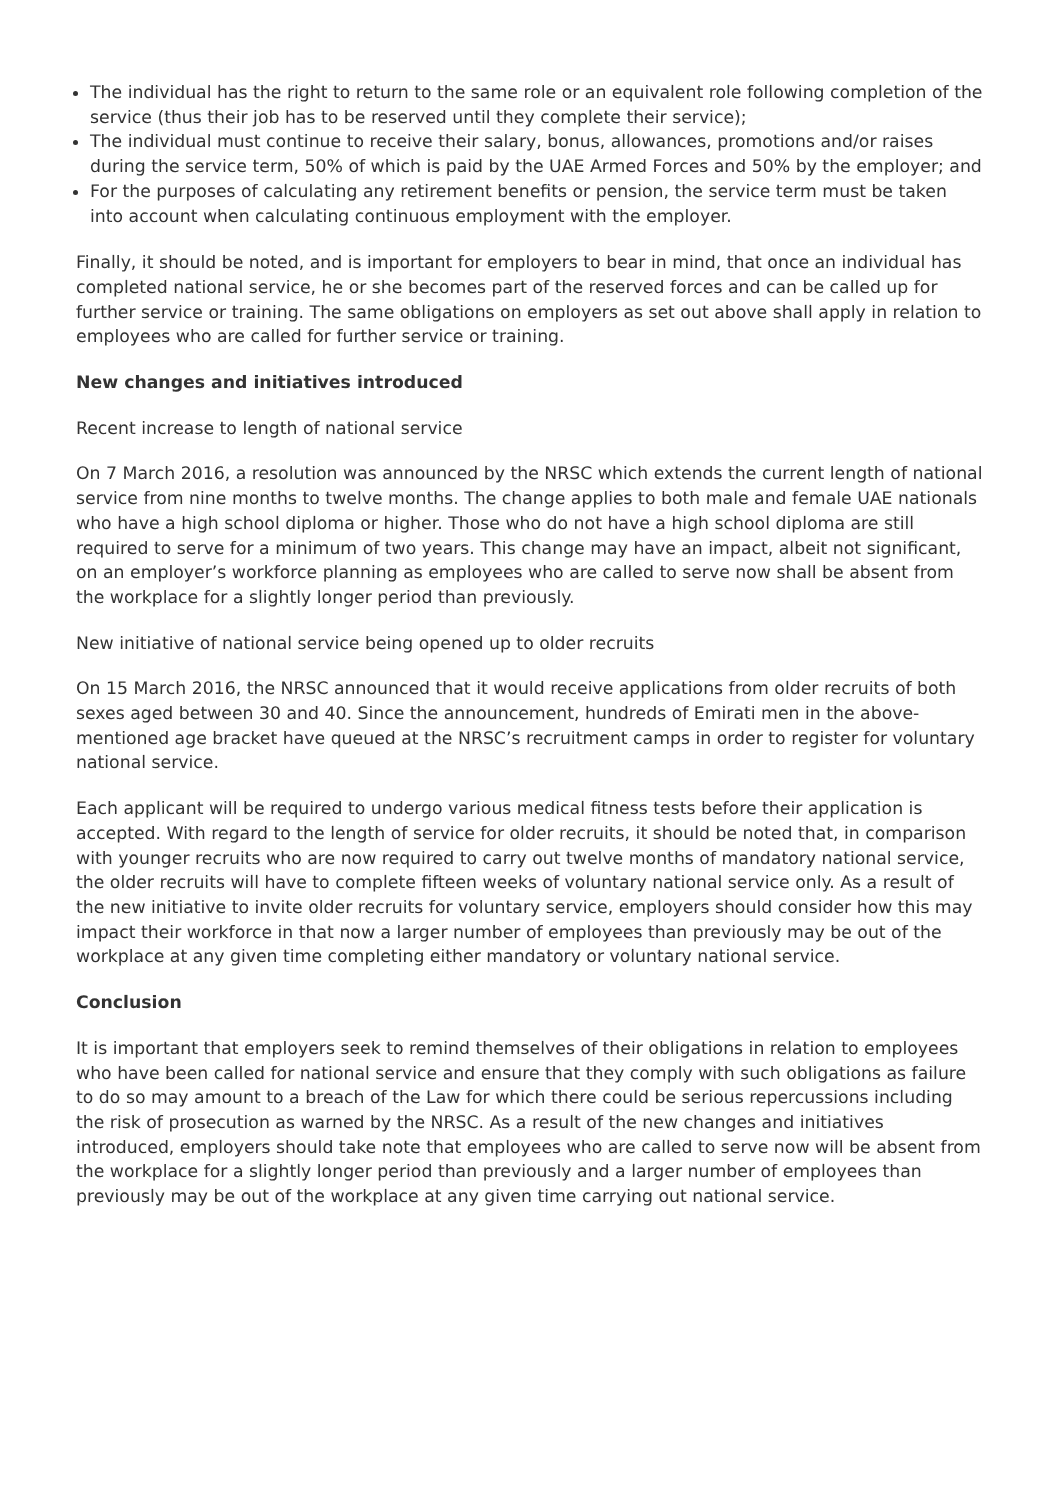The individual has the right to return to the same role or an equivalent role following completion of the service (thus their job has to be reserved until they complete their service);
The individual must continue to receive their salary, bonus, allowances, promotions and/or raises during the service term, 50% of which is paid by the UAE Armed Forces and 50% by the employer; and
For the purposes of calculating any retirement benefits or pension, the service term must be taken into account when calculating continuous employment with the employer.
Finally, it should be noted, and is important for employers to bear in mind, that once an individual has completed national service, he or she becomes part of the reserved forces and can be called up for further service or training. The same obligations on employers as set out above shall apply in relation to employees who are called for further service or training.
New changes and initiatives introduced
Recent increase to length of national service
On 7 March 2016, a resolution was announced by the NRSC which extends the current length of national service from nine months to twelve months. The change applies to both male and female UAE nationals who have a high school diploma or higher. Those who do not have a high school diploma are still required to serve for a minimum of two years. This change may have an impact, albeit not significant, on an employer’s workforce planning as employees who are called to serve now shall be absent from the workplace for a slightly longer period than previously.
New initiative of national service being opened up to older recruits
On 15 March 2016, the NRSC announced that it would receive applications from older recruits of both sexes aged between 30 and 40. Since the announcement, hundreds of Emirati men in the above-mentioned age bracket have queued at the NRSC’s recruitment camps in order to register for voluntary national service.
Each applicant will be required to undergo various medical fitness tests before their application is accepted. With regard to the length of service for older recruits, it should be noted that, in comparison with younger recruits who are now required to carry out twelve months of mandatory national service, the older recruits will have to complete fifteen weeks of voluntary national service only. As a result of the new initiative to invite older recruits for voluntary service, employers should consider how this may impact their workforce in that now a larger number of employees than previously may be out of the workplace at any given time completing either mandatory or voluntary national service.
Conclusion
It is important that employers seek to remind themselves of their obligations in relation to employees who have been called for national service and ensure that they comply with such obligations as failure to do so may amount to a breach of the Law for which there could be serious repercussions including the risk of prosecution as warned by the NRSC. As a result of the new changes and initiatives introduced, employers should take note that employees who are called to serve now will be absent from the workplace for a slightly longer period than previously and a larger number of employees than previously may be out of the workplace at any given time carrying out national service.